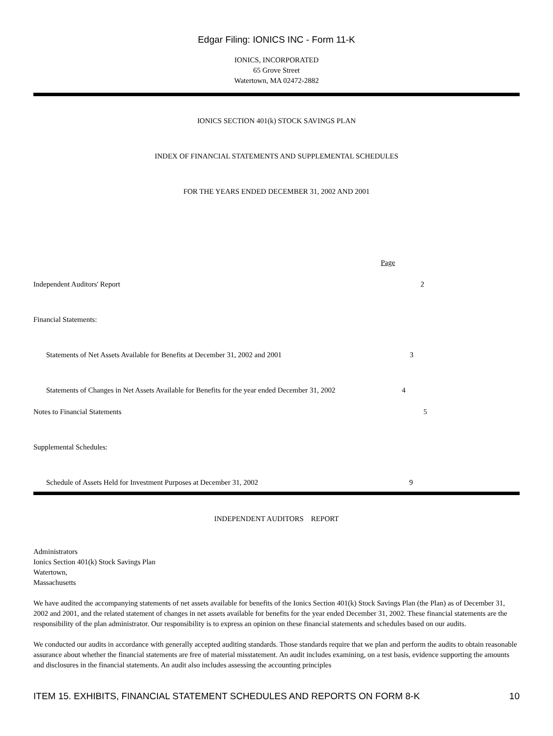Edgar Filing: IONICS INC - Form 11-K
IONICS, INCORPORATED
65 Grove Street
Watertown, MA 02472-2882
IONICS SECTION 401(k) STOCK SAVINGS PLAN
INDEX OF FINANCIAL STATEMENTS AND SUPPLEMENTAL SCHEDULES
FOR THE YEARS ENDED DECEMBER 31, 2002 AND 2001
Page
Independent Auditors' Report 2
Financial Statements:
Statements of Net Assets Available for Benefits at December 31, 2002 and 2001 3
Statements of Changes in Net Assets Available for Benefits for the year ended December 31, 2002 4
Notes to Financial Statements 5
Supplemental Schedules:
Schedule of Assets Held for Investment Purposes at December 31, 2002 9
INDEPENDENT AUDITORS REPORT
Administrators
Ionics Section 401(k) Stock Savings Plan
Watertown,
Massachusetts
We have audited the accompanying statements of net assets available for benefits of the Ionics Section 401(k) Stock Savings Plan (the Plan) as of December 31, 2002 and 2001, and the related statement of changes in net assets available for benefits for the year ended December 31, 2002. These financial statements are the responsibility of the plan administrator. Our responsibility is to express an opinion on these financial statements and schedules based on our audits.
We conducted our audits in accordance with generally accepted auditing standards. Those standards require that we plan and perform the audits to obtain reasonable assurance about whether the financial statements are free of material misstatement. An audit includes examining, on a test basis, evidence supporting the amounts and disclosures in the financial statements. An audit also includes assessing the accounting principles
ITEM 15. EXHIBITS, FINANCIAL STATEMENT SCHEDULES AND REPORTS ON FORM 8-K 10